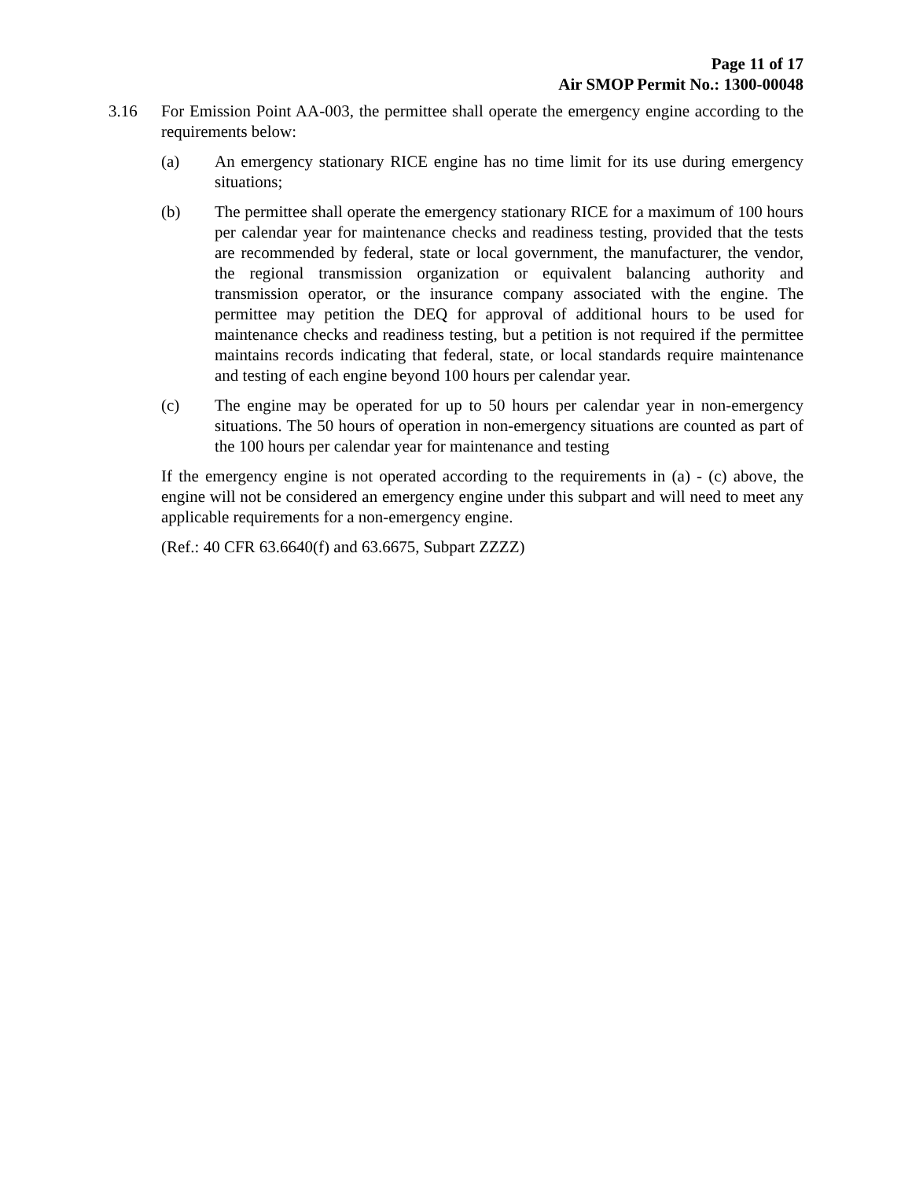Page 11 of 17
Air SMOP Permit No.: 1300-00048
3.16 For Emission Point AA-003, the permittee shall operate the emergency engine according to the requirements below:
(a) An emergency stationary RICE engine has no time limit for its use during emergency situations;
(b) The permittee shall operate the emergency stationary RICE for a maximum of 100 hours per calendar year for maintenance checks and readiness testing, provided that the tests are recommended by federal, state or local government, the manufacturer, the vendor, the regional transmission organization or equivalent balancing authority and transmission operator, or the insurance company associated with the engine. The permittee may petition the DEQ for approval of additional hours to be used for maintenance checks and readiness testing, but a petition is not required if the permittee maintains records indicating that federal, state, or local standards require maintenance and testing of each engine beyond 100 hours per calendar year.
(c) The engine may be operated for up to 50 hours per calendar year in non-emergency situations. The 50 hours of operation in non-emergency situations are counted as part of the 100 hours per calendar year for maintenance and testing
If the emergency engine is not operated according to the requirements in (a) - (c) above, the engine will not be considered an emergency engine under this subpart and will need to meet any applicable requirements for a non-emergency engine.
(Ref.: 40 CFR 63.6640(f) and 63.6675, Subpart ZZZZ)